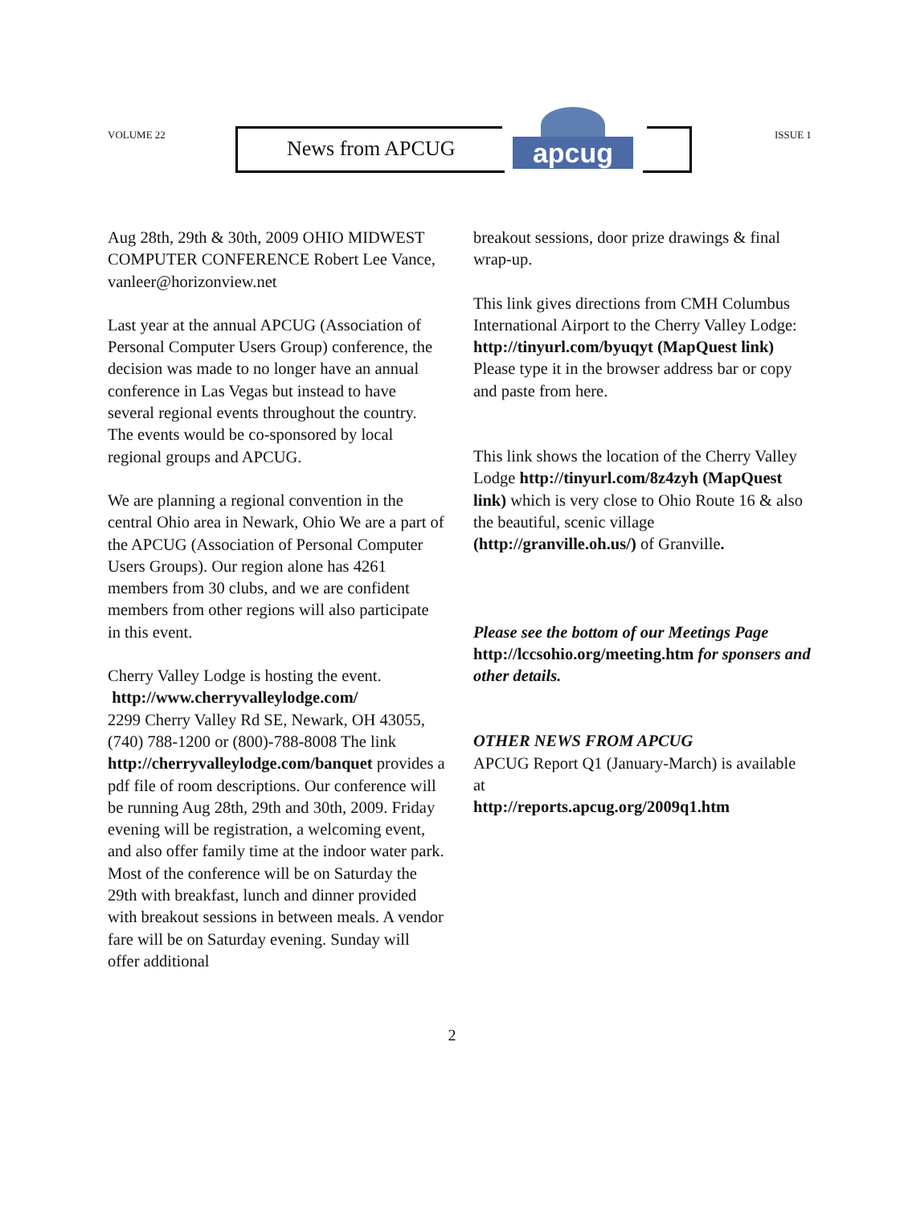VOLUME 22
News from APCUG
apcug
ISSUE 1
Aug 28th, 29th & 30th, 2009 OHIO MIDWEST COMPUTER CONFERENCE Robert Lee Vance, vanleer@horizonview.net
Last year at the annual APCUG (Association of Personal Computer Users Group) conference, the decision was made to no longer have an annual conference in Las Vegas but instead to have several regional events throughout the country. The events would be co-sponsored by local regional groups and APCUG.
We are planning a regional convention in the central Ohio area in Newark, Ohio We are a part of the APCUG (Association of Personal Computer Users Groups). Our region alone has 4261 members from 30 clubs, and we are confident members from other regions will also participate in this event.
Cherry Valley Lodge is hosting the event.
http://www.cherryvalleylodge.com/
2299 Cherry Valley Rd SE, Newark, OH 43055, (740) 788-1200 or (800)-788-8008 The link
http://cherryvalleylodge.com/banquet provides a pdf file of room descriptions. Our conference will be running Aug 28th, 29th and 30th, 2009. Friday evening will be registration, a welcoming event, and also offer family time at the indoor water park. Most of the conference will be on Saturday the 29th with breakfast, lunch and dinner provided with breakout sessions in between meals. A vendor fare will be on Saturday evening. Sunday will offer additional
breakout sessions, door prize drawings & final wrap-up.
This link gives directions from CMH Columbus International Airport to the Cherry Valley Lodge:
http://tinyurl.com/byuqyt (MapQuest link) Please type it in the browser address bar or copy and paste from here.
This link shows the location of the Cherry Valley Lodge http://tinyurl.com/8z4zyh (MapQuest link) which is very close to Ohio Route 16 & also the beautiful, scenic village (http://granville.oh.us/) of Granville.
Please see the bottom of our Meetings Page http://lccsohio.org/meeting.htm for sponsers and other details.
OTHER NEWS FROM APCUG
APCUG Report Q1 (January-March) is available at
http://reports.apcug.org/2009q1.htm
2